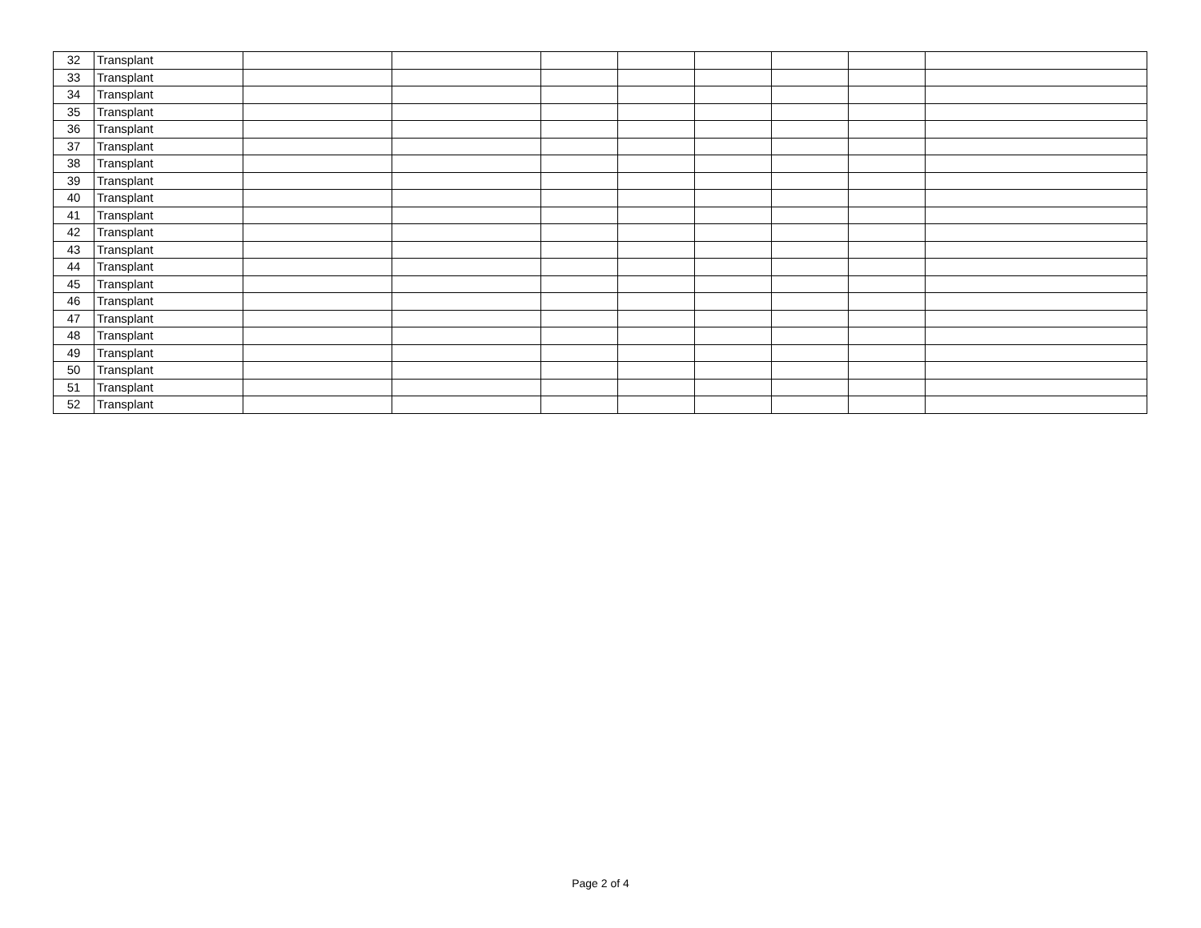| 32 | Transplant | | | | | | | | |
| 33 | Transplant | | | | | | | | |
| 34 | Transplant | | | | | | | | |
| 35 | Transplant | | | | | | | | |
| 36 | Transplant | | | | | | | | |
| 37 | Transplant | | | | | | | | |
| 38 | Transplant | | | | | | | | |
| 39 | Transplant | | | | | | | | |
| 40 | Transplant | | | | | | | | |
| 41 | Transplant | | | | | | | | |
| 42 | Transplant | | | | | | | | |
| 43 | Transplant | | | | | | | | |
| 44 | Transplant | | | | | | | | |
| 45 | Transplant | | | | | | | | |
| 46 | Transplant | | | | | | | | |
| 47 | Transplant | | | | | | | | |
| 48 | Transplant | | | | | | | | |
| 49 | Transplant | | | | | | | | |
| 50 | Transplant | | | | | | | | |
| 51 | Transplant | | | | | | | | |
| 52 | Transplant | | | | | | | | |
Page 2 of 4